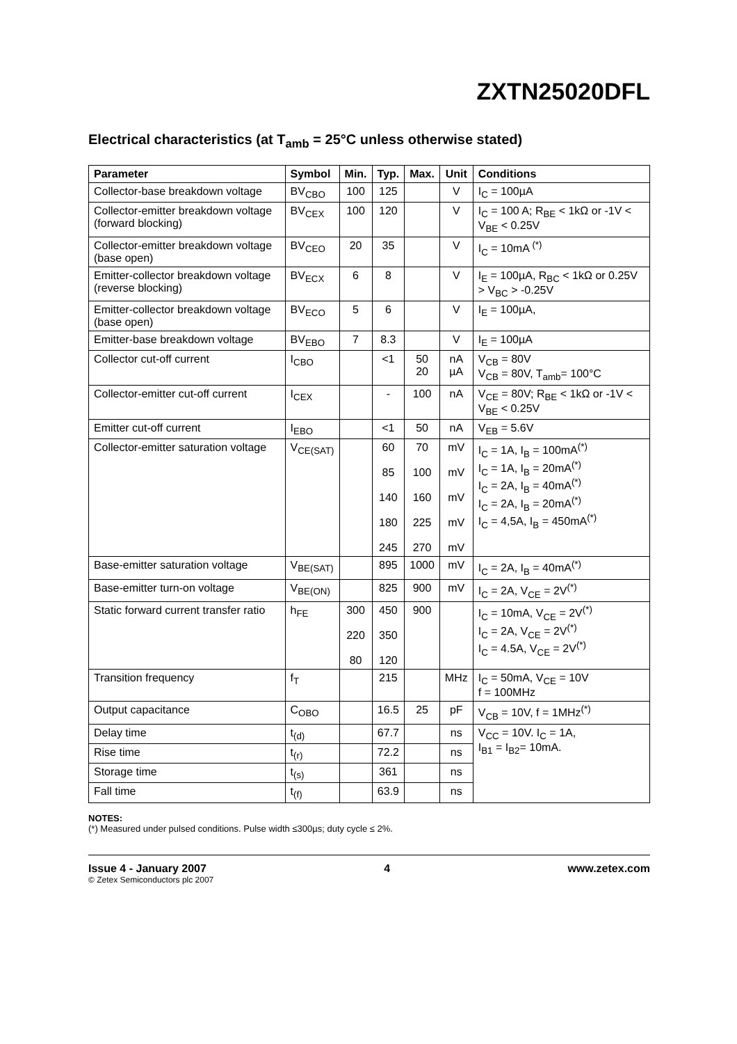ZXTN25020DFL
Electrical characteristics (at T<sub>amb</sub> = 25°C unless otherwise stated)
| Parameter | Symbol | Min. | Typ. | Max. | Unit | Conditions |
| --- | --- | --- | --- | --- | --- | --- |
| Collector-base breakdown voltage | BV<sub>CBO</sub> | 100 | 125 | | V | I<sub>C</sub> = 100µA |
| Collector-emitter breakdown voltage (forward blocking) | BV<sub>CEX</sub> | 100 | 120 | | V | I<sub>C</sub> = 100 A; R<sub>BE</sub> < 1kΩ or -1V < V<sub>BE</sub> < 0.25V |
| Collector-emitter breakdown voltage (base open) | BV<sub>CEO</sub> | 20 | 35 | | V | I<sub>C</sub> = 10mA <sup>(*)</sup> |
| Emitter-collector breakdown voltage (reverse blocking) | BV<sub>ECX</sub> | 6 | 8 | | V | I<sub>E</sub> = 100µA, R<sub>BC</sub> < 1kΩ or 0.25V > V<sub>BC</sub> > -0.25V |
| Emitter-collector breakdown voltage (base open) | BV<sub>ECO</sub> | 5 | 6 | | V | I<sub>E</sub> = 100µA, |
| Emitter-base breakdown voltage | BV<sub>EBO</sub> | 7 | 8.3 | | V | I<sub>E</sub> = 100µA |
| Collector cut-off current | I<sub>CBO</sub> | | <1 | 50 20 | nA µA | V<sub>CB</sub> = 80V V<sub>CB</sub> = 80V, T<sub>amb</sub>= 100°C |
| Collector-emitter cut-off current | I<sub>CEX</sub> | | - | 100 | nA | V<sub>CE</sub> = 80V; R<sub>BE</sub> < 1kΩ or -1V < V<sub>BE</sub> < 0.25V |
| Emitter cut-off current | I<sub>EBO</sub> | | <1 | 50 | nA | V<sub>EB</sub> = 5.6V |
| Collector-emitter saturation voltage | V<sub>CE(SAT)</sub> | | 60 85 140 180 245 | 70 100 160 225 270 | mV mV mV mV mV | I<sub>C</sub> = 1A, I<sub>B</sub> = 100mA<sup>(*)</sup> I<sub>C</sub> = 1A, I<sub>B</sub> = 20mA<sup>(*)</sup> I<sub>C</sub> = 2A, I<sub>B</sub> = 40mA<sup>(*)</sup> I<sub>C</sub> = 2A, I<sub>B</sub> = 20mA<sup>(*)</sup> I<sub>C</sub> = 4,5A, I<sub>B</sub> = 450mA<sup>(*)</sup> |
| Base-emitter saturation voltage | V<sub>BE(SAT)</sub> | | 895 | 1000 | mV | I<sub>C</sub> = 2A, I<sub>B</sub> = 40mA<sup>(*)</sup> |
| Base-emitter turn-on voltage | V<sub>BE(ON)</sub> | | 825 | 900 | mV | I<sub>C</sub> = 2A, V<sub>CE</sub> = 2V<sup>(*)</sup> |
| Static forward current transfer ratio | h<sub>FE</sub> | 300 220 80 | 450 350 120 | 900 | | I<sub>C</sub> = 10mA, V<sub>CE</sub> = 2V<sup>(*)</sup> I<sub>C</sub> = 2A, V<sub>CE</sub> = 2V<sup>(*)</sup> I<sub>C</sub> = 4.5A, V<sub>CE</sub> = 2V<sup>(*)</sup> |
| Transition frequency | f<sub>T</sub> | | 215 | | MHz | I<sub>C</sub> = 50mA, V<sub>CE</sub> = 10V f = 100MHz |
| Output capacitance | C<sub>OBO</sub> | | 16.5 | 25 | pF | V<sub>CB</sub> = 10V, f = 1MHz<sup>(*)</sup> |
| Delay time | t<sub>(d)</sub> | | 67.7 | | ns | V<sub>CC</sub> = 10V. I<sub>C</sub> = 1A, I<sub>B1</sub> = I<sub>B2</sub>= 10mA. |
| Rise time | t<sub>(r)</sub> | | 72.2 | | ns | |
| Storage time | t<sub>(s)</sub> | | 361 | | ns | |
| Fall time | t<sub>(f)</sub> | | 63.9 | | ns | |
NOTES:
(*) Measured under pulsed conditions. Pulse width ≤300µs; duty cycle ≤ 2%.
Issue 4 - January 2007 4 www.zetex.com
© Zetex Semiconductors plc 2007